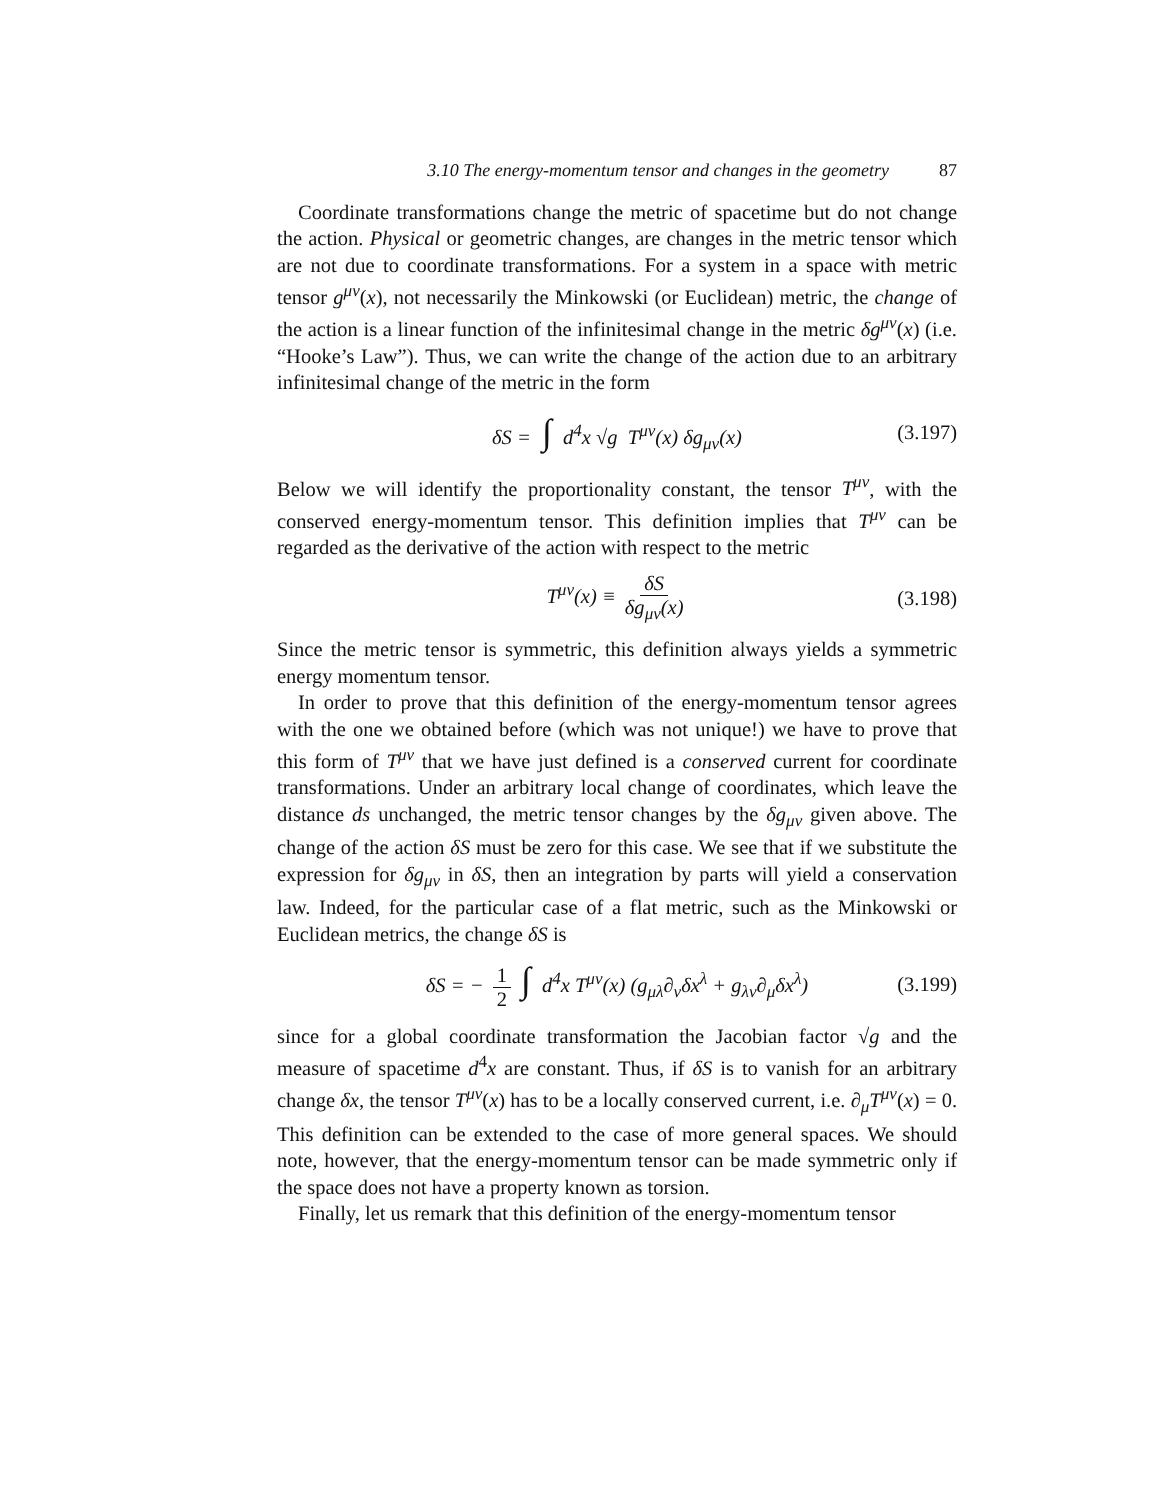3.10 The energy-momentum tensor and changes in the geometry 87
Coordinate transformations change the metric of spacetime but do not change the action. Physical or geometric changes, are changes in the metric tensor which are not due to coordinate transformations. For a system in a space with metric tensor g<sup>μν</sup>(x), not necessarily the Minkowski (or Euclidean) metric, the change of the action is a linear function of the infinitesimal change in the metric δg<sup>μν</sup>(x) (i.e. “Hooke’s Law”). Thus, we can write the change of the action due to an arbitrary infinitesimal change of the metric in the form
δS = ∫ d<sup>4</sup>x √g T<sup>μν</sup>(x) δg<sub>μν</sub>(x) (3.197)
Below we will identify the proportionality constant, the tensor T<sup>μν</sup>, with the conserved energy-momentum tensor. This definition implies that T<sup>μν</sup> can be regarded as the derivative of the action with respect to the metric
T<sup>μν</sup>(x) ≡ δS δg<sub>μν</sub>(x) (3.198)
Since the metric tensor is symmetric, this definition always yields a symmetric energy momentum tensor.
In order to prove that this definition of the energy-momentum tensor agrees with the one we obtained before (which was not unique!) we have to prove that this form of T<sup>μν</sup> that we have just defined is a conserved current for coordinate transformations. Under an arbitrary local change of coordinates, which leave the distance ds unchanged, the metric tensor changes by the δg<sub>μν</sub> given above. The change of the action δS must be zero for this case. We see that if we substitute the expression for δg<sub>μν</sub> in δS, then an integration by parts will yield a conservation law. Indeed, for the particular case of a flat metric, such as the Minkowski or Euclidean metrics, the change δS is
δS = − 1 2 ∫ d<sup>4</sup>x T<sup>μν</sup>(x) (g<sub>μλ</sub>∂<sub>ν</sub>δx<sup>λ</sup> + g<sub>λν</sub>∂<sub>μ</sub>δx<sup>λ</sup>) (3.199)
since for a global coordinate transformation the Jacobian factor √g and the measure of spacetime d<sup>4</sup>x are constant. Thus, if δS is to vanish for an arbitrary change δx, the tensor T<sup>μν</sup>(x) has to be a locally conserved current, i.e. ∂<sub>μ</sub>T<sup>μν</sup>(x) = 0. This definition can be extended to the case of more general spaces. We should note, however, that the energy-momentum tensor can be made symmetric only if the space does not have a property known as torsion.
Finally, let us remark that this definition of the energy-momentum tensor